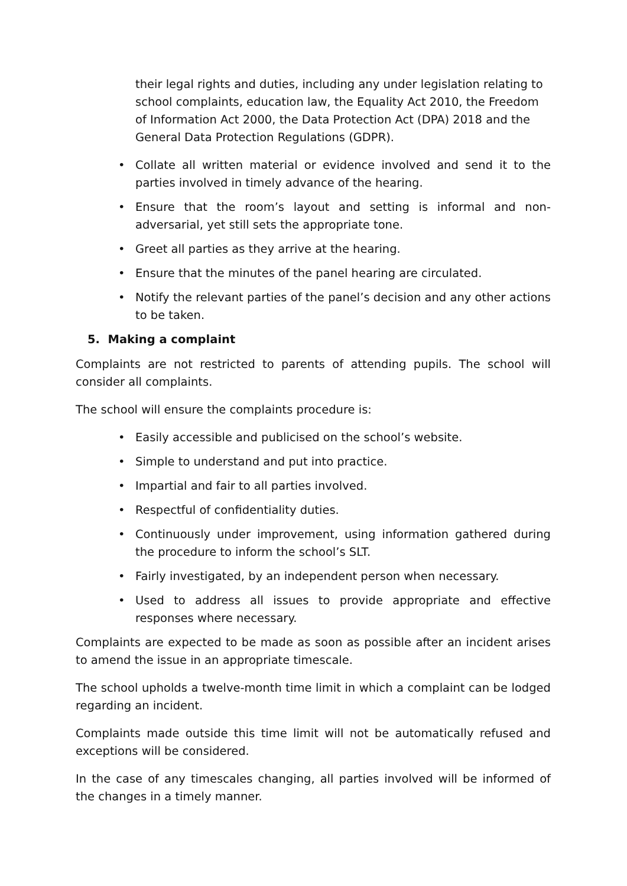their legal rights and duties, including any under legislation relating to school complaints, education law, the Equality Act 2010, the Freedom of Information Act 2000, the Data Protection Act (DPA) 2018 and the General Data Protection Regulations (GDPR).
• Collate all written material or evidence involved and send it to the parties involved in timely advance of the hearing.
• Ensure that the room’s layout and setting is informal and non-adversarial, yet still sets the appropriate tone.
• Greet all parties as they arrive at the hearing.
• Ensure that the minutes of the panel hearing are circulated.
• Notify the relevant parties of the panel’s decision and any other actions to be taken.
5. Making a complaint
Complaints are not restricted to parents of attending pupils. The school will consider all complaints.
The school will ensure the complaints procedure is:
• Easily accessible and publicised on the school’s website.
• Simple to understand and put into practice.
• Impartial and fair to all parties involved.
• Respectful of confidentiality duties.
• Continuously under improvement, using information gathered during the procedure to inform the school’s SLT.
• Fairly investigated, by an independent person when necessary.
• Used to address all issues to provide appropriate and effective responses where necessary.
Complaints are expected to be made as soon as possible after an incident arises to amend the issue in an appropriate timescale.
The school upholds a twelve-month time limit in which a complaint can be lodged regarding an incident.
Complaints made outside this time limit will not be automatically refused and exceptions will be considered.
In the case of any timescales changing, all parties involved will be informed of the changes in a timely manner.